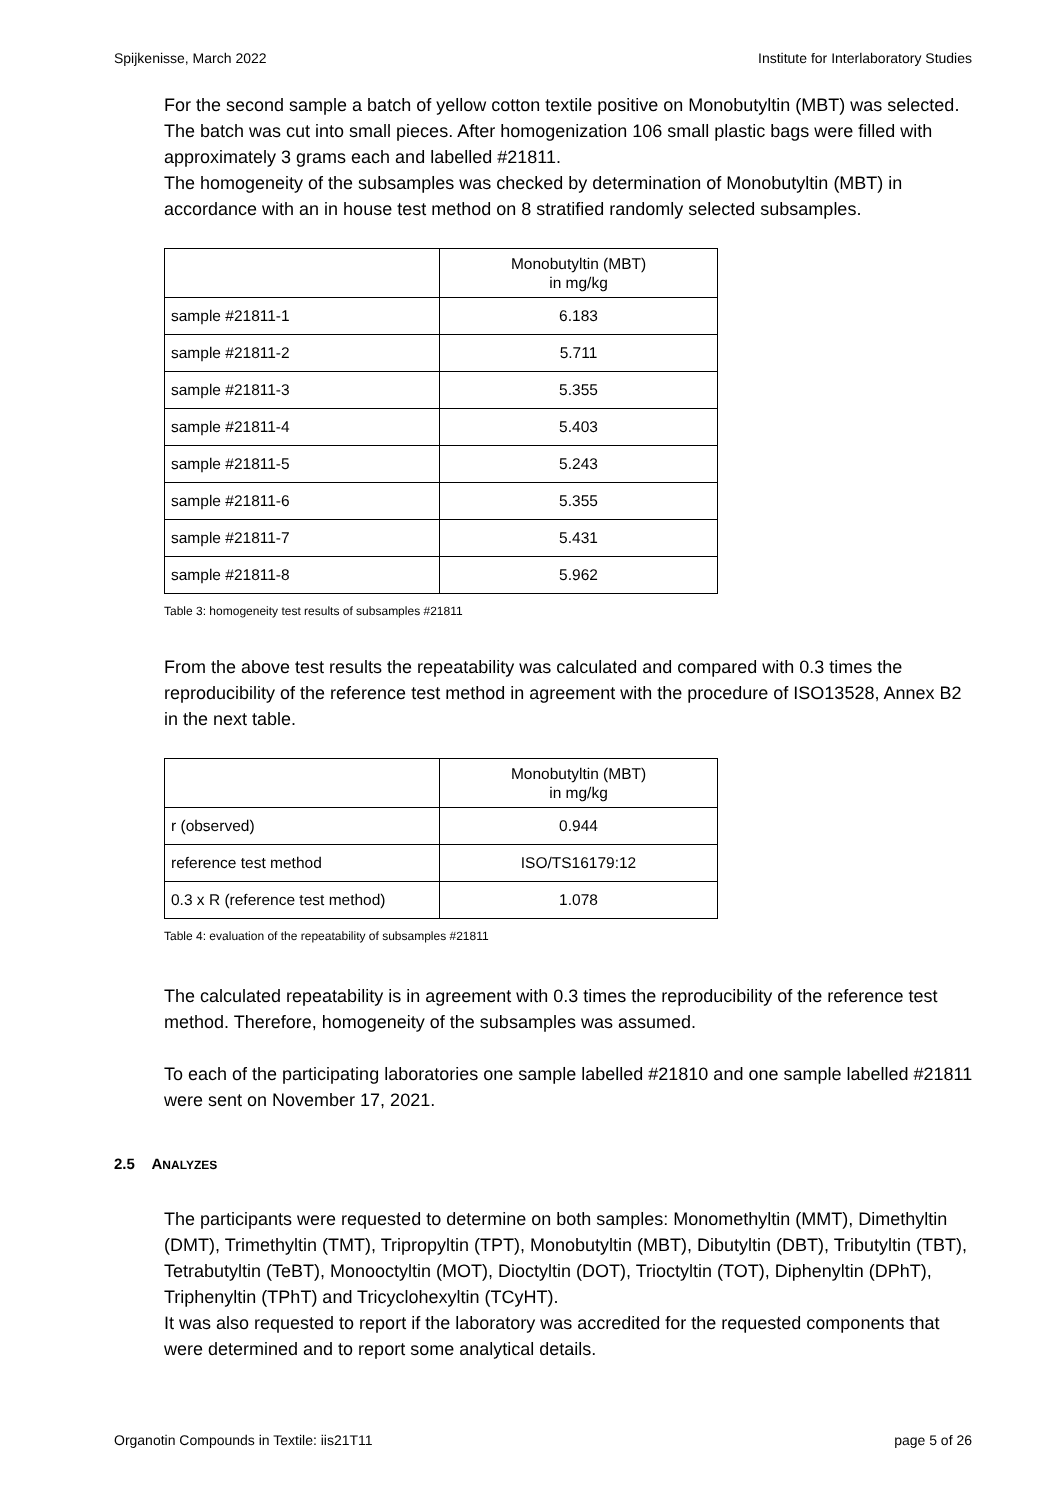Spijkenisse, March 2022 Institute for Interlaboratory Studies
For the second sample a batch of yellow cotton textile positive on Monobutyltin (MBT) was selected. The batch was cut into small pieces. After homogenization 106 small plastic bags were filled with approximately 3 grams each and labelled #21811.
The homogeneity of the subsamples was checked by determination of Monobutyltin (MBT) in accordance with an in house test method on 8 stratified randomly selected subsamples.
| | Monobutyltin (MBT) in mg/kg |
| --- | --- |
| sample #21811-1 | 6.183 |
| sample #21811-2 | 5.711 |
| sample #21811-3 | 5.355 |
| sample #21811-4 | 5.403 |
| sample #21811-5 | 5.243 |
| sample #21811-6 | 5.355 |
| sample #21811-7 | 5.431 |
| sample #21811-8 | 5.962 |
Table 3: homogeneity test results of subsamples #21811
From the above test results the repeatability was calculated and compared with 0.3 times the reproducibility of the reference test method in agreement with the procedure of ISO13528, Annex B2 in the next table.
| | Monobutyltin (MBT) in mg/kg |
| --- | --- |
| r (observed) | 0.944 |
| reference test method | ISO/TS16179:12 |
| 0.3 x R (reference test method) | 1.078 |
Table 4: evaluation of the repeatability of subsamples #21811
The calculated repeatability is in agreement with 0.3 times the reproducibility of the reference test method. Therefore, homogeneity of the subsamples was assumed.
To each of the participating laboratories one sample labelled #21810 and one sample labelled #21811 were sent on November 17, 2021.
2.5 ANALYZES
The participants were requested to determine on both samples: Monomethyltin (MMT), Dimethyltin (DMT), Trimethyltin (TMT), Tripropyltin (TPT), Monobutyltin (MBT), Dibutyltin (DBT), Tributyltin (TBT), Tetrabutyltin (TeBT), Monooctyltin (MOT), Dioctyltin (DOT), Trioctyltin (TOT), Diphenyltin (DPhT), Triphenyltin (TPhT) and Tricyclohexyltin (TCyHT).
It was also requested to report if the laboratory was accredited for the requested components that were determined and to report some analytical details.
Organotin Compounds in Textile: iis21T11 page 5 of 26